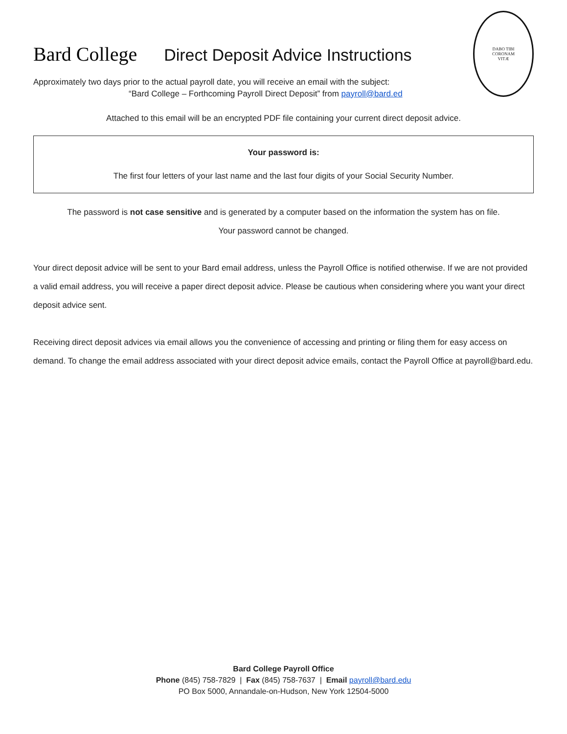Bard College Direct Deposit Advice Instructions
DABO TIBI
CORONAM
VITÆ
Approximately two days prior to the actual payroll date, you will receive an email with the subject:
“Bard College – Forthcoming Payroll Direct Deposit” from payroll@bard.ed
Attached to this email will be an encrypted PDF file containing your current direct deposit advice.
Your password is:
The first four letters of your last name and the last four digits of your Social Security Number.
The password is not case sensitive and is generated by a computer based on the information the system has on file.
Your password cannot be changed.
Your direct deposit advice will be sent to your Bard email address, unless the Payroll Office is notified otherwise. If we are not provided a valid email address, you will receive a paper direct deposit advice. Please be cautious when considering where you want your direct deposit advice sent.
Receiving direct deposit advices via email allows you the convenience of accessing and printing or filing them for easy access on demand. To change the email address associated with your direct deposit advice emails, contact the Payroll Office at payroll@bard.edu.
Bard College Payroll Office
Phone (845) 758-7829 | Fax (845) 758-7637 | Email payroll@bard.edu
PO Box 5000, Annandale-on-Hudson, New York 12504-5000